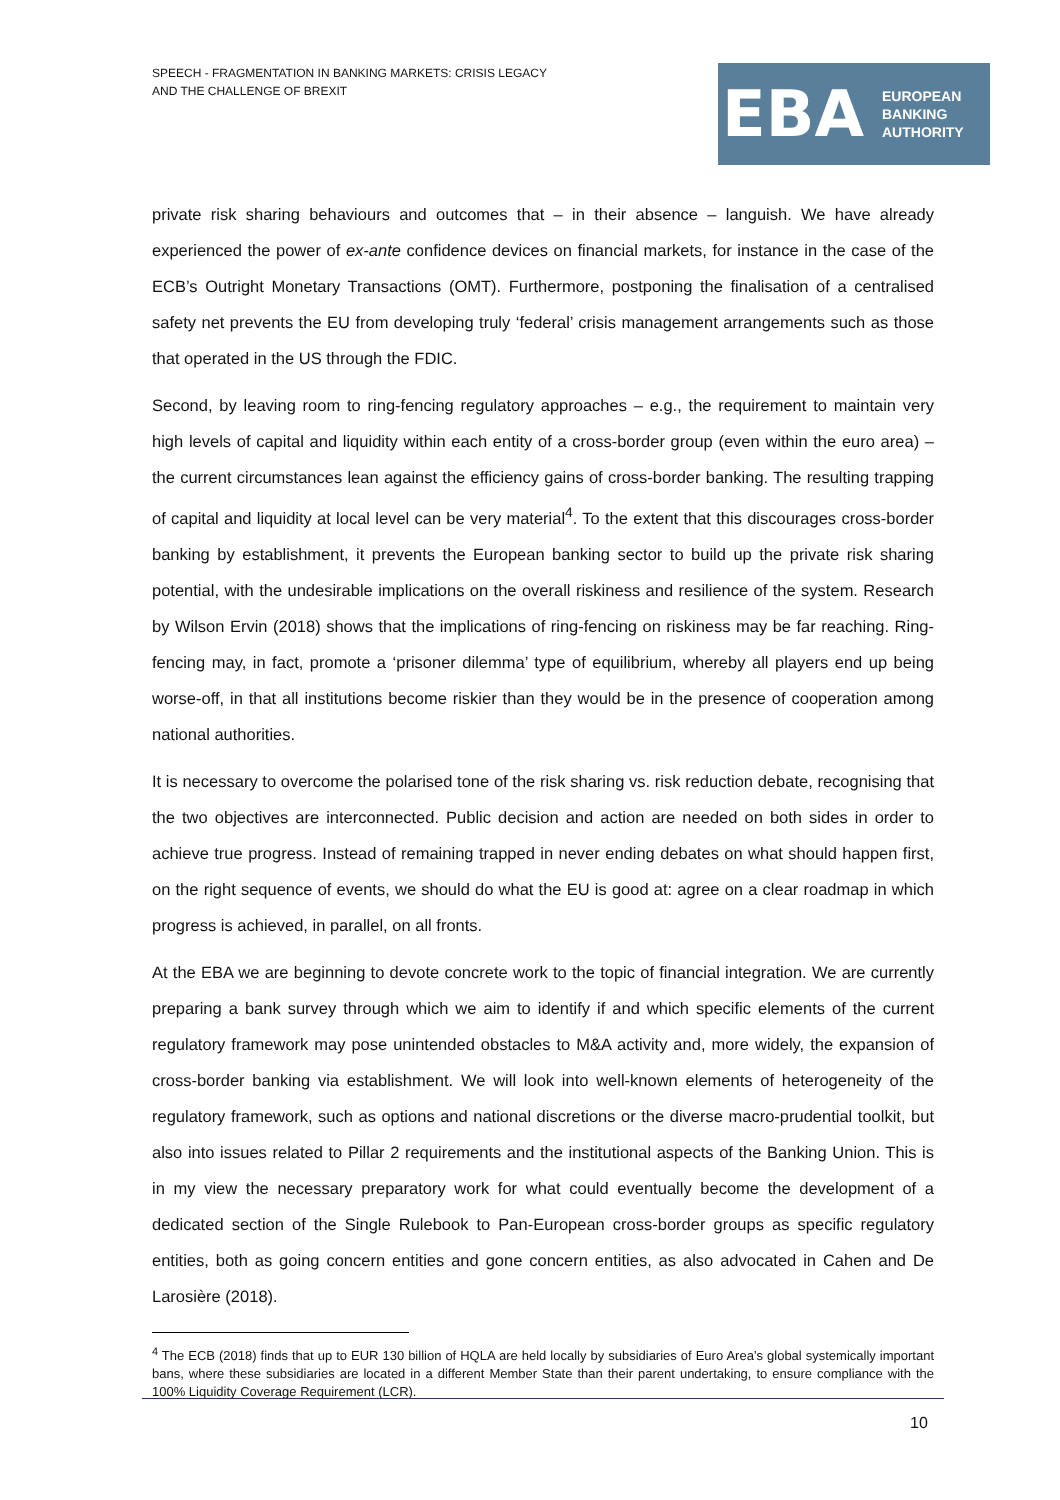SPEECH - FRAGMENTATION IN BANKING MARKETS: CRISIS LEGACY
AND THE CHALLENGE OF BREXIT
EBA
EUROPEAN
BANKING
AUTHORITY
private risk sharing behaviours and outcomes that – in their absence – languish. We have already experienced the power of ex-ante confidence devices on financial markets, for instance in the case of the ECB’s Outright Monetary Transactions (OMT). Furthermore, postponing the finalisation of a centralised safety net prevents the EU from developing truly ‘federal’ crisis management arrangements such as those that operated in the US through the FDIC.
Second, by leaving room to ring-fencing regulatory approaches – e.g., the requirement to maintain very high levels of capital and liquidity within each entity of a cross-border group (even within the euro area) – the current circumstances lean against the efficiency gains of cross-border banking. The resulting trapping of capital and liquidity at local level can be very material<sup>4</sup>. To the extent that this discourages cross-border banking by establishment, it prevents the European banking sector to build up the private risk sharing potential, with the undesirable implications on the overall riskiness and resilience of the system. Research by Wilson Ervin (2018) shows that the implications of ring-fencing on riskiness may be far reaching. Ring-fencing may, in fact, promote a ‘prisoner dilemma’ type of equilibrium, whereby all players end up being worse-off, in that all institutions become riskier than they would be in the presence of cooperation among national authorities.
It is necessary to overcome the polarised tone of the risk sharing vs. risk reduction debate, recognising that the two objectives are interconnected. Public decision and action are needed on both sides in order to achieve true progress. Instead of remaining trapped in never ending debates on what should happen first, on the right sequence of events, we should do what the EU is good at: agree on a clear roadmap in which progress is achieved, in parallel, on all fronts.
At the EBA we are beginning to devote concrete work to the topic of financial integration. We are currently preparing a bank survey through which we aim to identify if and which specific elements of the current regulatory framework may pose unintended obstacles to M&A activity and, more widely, the expansion of cross-border banking via establishment. We will look into well-known elements of heterogeneity of the regulatory framework, such as options and national discretions or the diverse macro-prudential toolkit, but also into issues related to Pillar 2 requirements and the institutional aspects of the Banking Union. This is in my view the necessary preparatory work for what could eventually become the development of a dedicated section of the Single Rulebook to Pan-European cross-border groups as specific regulatory entities, both as going concern entities and gone concern entities, as also advocated in Cahen and De Larosière (2018).
<sup>4</sup> The ECB (2018) finds that up to EUR 130 billion of HQLA are held locally by subsidiaries of Euro Area’s global systemically important bans, where these subsidiaries are located in a different Member State than their parent undertaking, to ensure compliance with the 100% Liquidity Coverage Requirement (LCR).
10